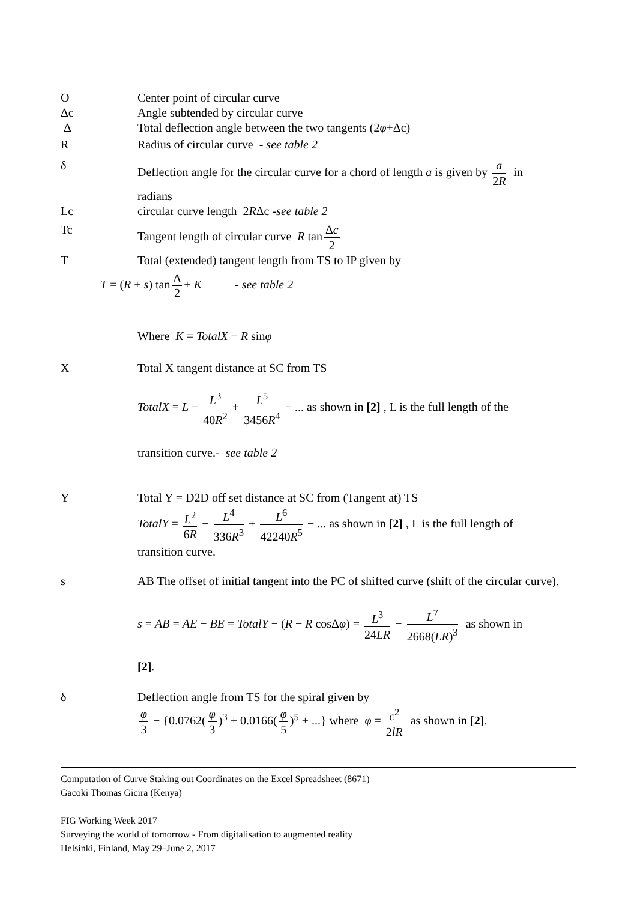O Center point of circular curve
Δc Angle subtended by circular curve
Δ Total deflection angle between the two tangents (2φ+Δc)
R Radius of circular curve - see table 2
δ Deflection angle for the circular curve for a chord of length a is given by a 2R in radians
Lc circular curve length 2RΔc -see table 2
Tc Tangent length of circular curve R tan Δc 2
T Total (extended) tangent length from TS to IP given by
T = (R + s) tan Δ 2 + K - see table 2
Where K = TotalX − R sinφ
X Total X tangent distance at SC from TS
TotalX = L − L<sup>3</sup> 40R<sup>2</sup> + L<sup>5</sup> 3456R<sup>4</sup> − ... as shown in [2] , L is the full length of the
transition curve.- see table 2
Y Total Y = D2D off set distance at SC from (Tangent at) TS
TotalY = L<sup>2</sup> 6R − L<sup>4</sup> 336R<sup>3</sup> + L<sup>6</sup> 42240R<sup>5</sup> − ... as shown in [2] , L is the full length of transition curve.
s AB The offset of initial tangent into the PC of shifted curve (shift of the circular curve).
s = AB = AE − BE = TotalY − (R − R cosΔφ) = L<sup>3</sup> 24LR − L<sup>7</sup> 2668(LR)<sup>3</sup> as shown in
[2].
δ Deflection angle from TS for the spiral given by
φ 3 − {0.0762(φ 3)<sup>3</sup> + 0.0166(φ 5)<sup>5</sup> + ...} where φ = c<sup>2</sup> 2lR as shown in [2].
Computation of Curve Staking out Coordinates on the Excel Spreadsheet (8671)
Gacoki Thomas Gicira (Kenya)
FIG Working Week 2017
Surveying the world of tomorrow - From digitalisation to augmented reality
Helsinki, Finland, May 29–June 2, 2017